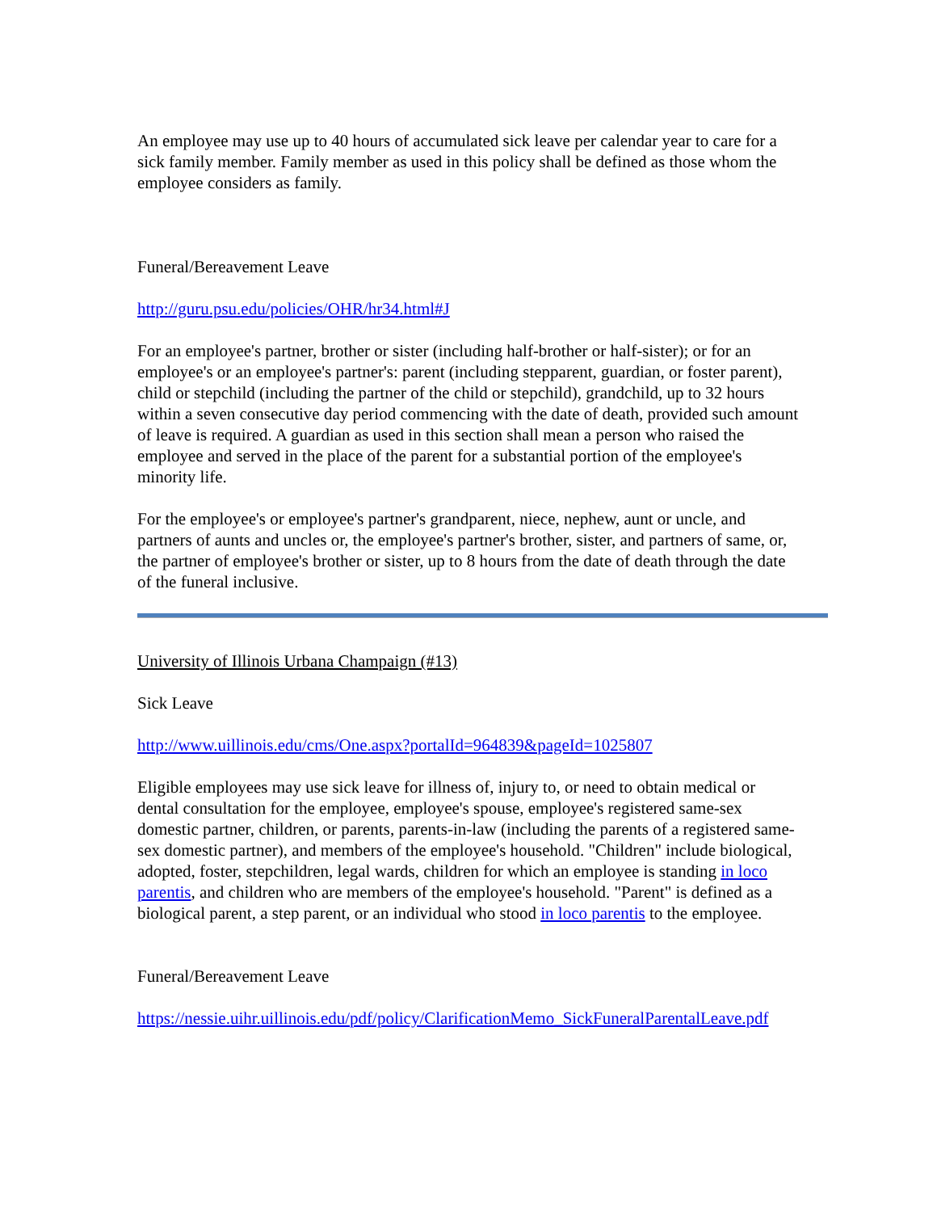An employee may use up to 40 hours of accumulated sick leave per calendar year to care for a sick family member. Family member as used in this policy shall be defined as those whom the employee considers as family.
Funeral/Bereavement Leave
http://guru.psu.edu/policies/OHR/hr34.html#J
For an employee's partner, brother or sister (including half-brother or half-sister); or for an employee's or an employee's partner's: parent (including stepparent, guardian, or foster parent), child or stepchild (including the partner of the child or stepchild), grandchild, up to 32 hours within a seven consecutive day period commencing with the date of death, provided such amount of leave is required. A guardian as used in this section shall mean a person who raised the employee and served in the place of the parent for a substantial portion of the employee's minority life.
For the employee's or employee's partner's grandparent, niece, nephew, aunt or uncle, and partners of aunts and uncles or, the employee's partner's brother, sister, and partners of same, or, the partner of employee's brother or sister, up to 8 hours from the date of death through the date of the funeral inclusive.
University of Illinois Urbana Champaign (#13)
Sick Leave
http://www.uillinois.edu/cms/One.aspx?portalId=964839&pageId=1025807
Eligible employees may use sick leave for illness of, injury to, or need to obtain medical or dental consultation for the employee, employee's spouse, employee's registered same-sex domestic partner, children, or parents, parents-in-law (including the parents of a registered same-sex domestic partner), and members of the employee's household. "Children" include biological, adopted, foster, stepchildren, legal wards, children for which an employee is standing in loco parentis, and children who are members of the employee's household. "Parent" is defined as a biological parent, a step parent, or an individual who stood in loco parentis to the employee.
Funeral/Bereavement Leave
https://nessie.uihr.uillinois.edu/pdf/policy/ClarificationMemo_SickFuneralParentalLeave.pdf